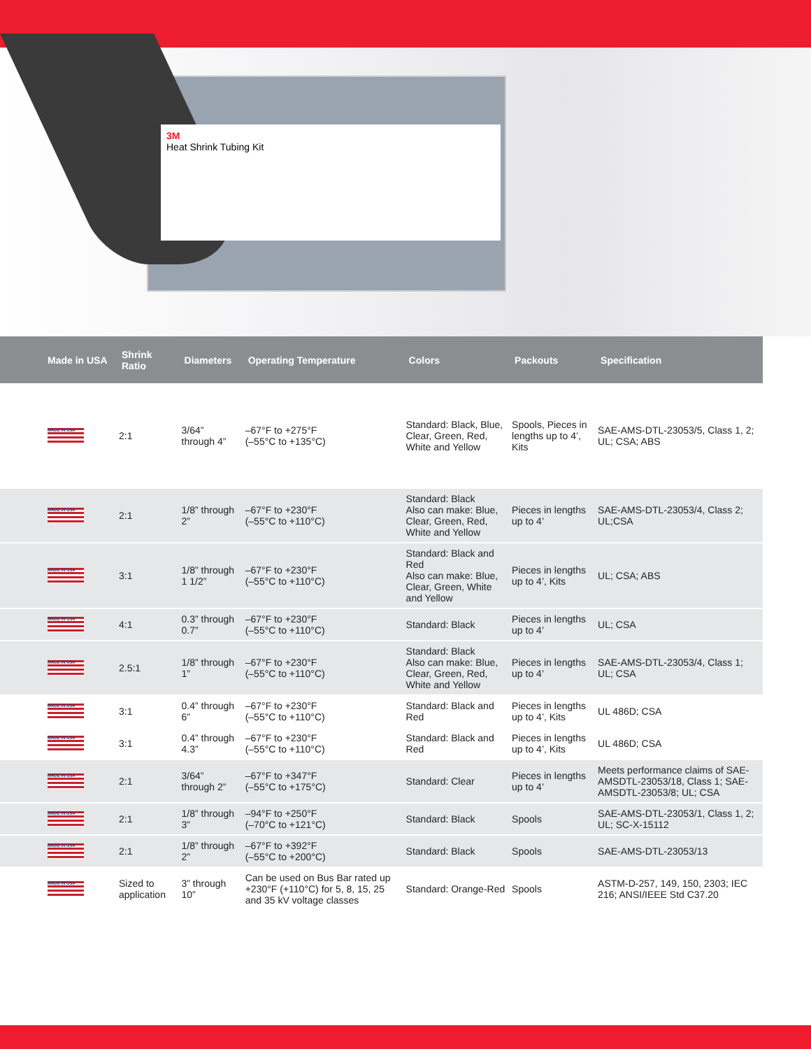3M
Heat Shrink Tubing Kit
| Made in USA | Shrink Ratio | Diameters | Operating Temperature | Colors | Packouts | Specification |
| --- | --- | --- | --- | --- | --- | --- |
| MADE IN USA | 2:1 | 3/64” through 4” | –67°F to +275°F (–55°C to +135°C) | Standard: Black, Blue, Clear, Green, Red, White and Yellow | Spools, Pieces in lengths up to 4’, Kits | SAE-AMS-DTL-23053/5, Class 1, 2; UL; CSA; ABS |
| MADE IN USA | 2:1 | 1/8” through 2” | –67°F to +230°F (–55°C to +110°C) | Standard: Black Also can make: Blue, Clear, Green, Red, White and Yellow | Pieces in lengths up to 4’ | SAE-AMS-DTL-23053/4, Class 2; UL;CSA |
| MADE IN USA | 3:1 | 1/8” through 1 1/2” | –67°F to +230°F (–55°C to +110°C) | Standard: Black and Red Also can make: Blue, Clear, Green, White and Yellow | Pieces in lengths up to 4’, Kits | UL; CSA; ABS |
| MADE IN USA | 4:1 | 0.3” through 0.7” | –67°F to +230°F (–55°C to +110°C) | Standard: Black | Pieces in lengths up to 4’ | UL; CSA |
| MADE IN USA | 2.5:1 | 1/8” through 1” | –67°F to +230°F (–55°C to +110°C) | Standard: Black Also can make: Blue, Clear, Green, Red, White and Yellow | Pieces in lengths up to 4’ | SAE-AMS-DTL-23053/4, Class 1; UL; CSA |
| MADE IN USA | 3:1 | 0.4” through 6” | –67°F to +230°F (–55°C to +110°C) | Standard: Black and Red | Pieces in lengths up to 4’, Kits | UL 486D; CSA |
| MADE IN USA | 3:1 | 0.4” through 4.3” | –67°F to +230°F (–55°C to +110°C) | Standard: Black and Red | Pieces in lengths up to 4’, Kits | UL 486D; CSA |
| MADE IN USA | 2:1 | 3/64” through 2” | –67°F to +347°F (–55°C to +175°C) | Standard: Clear | Pieces in lengths up to 4’ | Meets performance claims of SAE-AMSDTL-23053/18, Class 1; SAE-AMSDTL-23053/8; UL; CSA |
| MADE IN USA | 2:1 | 1/8” through 3” | –94°F to +250°F (–70°C to +121°C) | Standard: Black | Spools | SAE-AMS-DTL-23053/1, Class 1, 2; UL; SC-X-15112 |
| MADE IN USA | 2:1 | 1/8” through 2” | –67°F to +392°F (–55°C to +200°C) | Standard: Black | Spools | SAE-AMS-DTL-23053/13 |
| MADE IN USA | Sized to application | 3” through 10” | Can be used on Bus Bar rated up +230°F (+110°C) for 5, 8, 15, 25 and 35 kV voltage classes | Standard: Orange-Red | Spools | ASTM-D-257, 149, 150, 2303; IEC 216; ANSI/IEEE Std C37.20 |